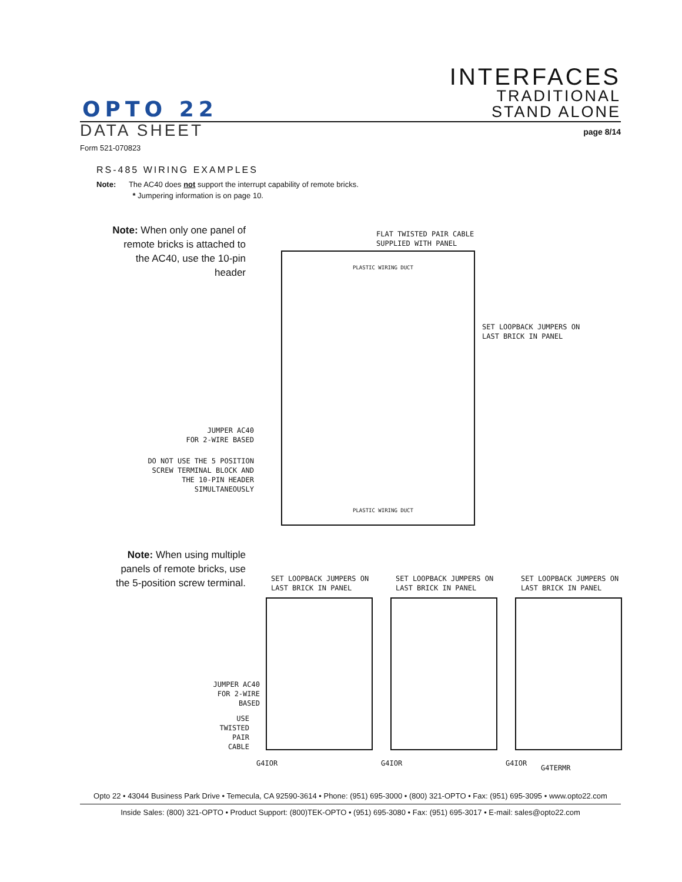OPTO 22
INTERFACES
TRADITIONAL
STAND ALONE
DATA SHEET page 8/14
Form 521-070823
RS-485 WIRING EXAMPLES
Note: The AC40 does not support the interrupt capability of remote bricks.
* Jumpering information is on page 10.
Note: When only one panel of remote bricks is attached to the AC40, use the 10-pin header
FLAT TWISTED PAIR CABLE
SUPPLIED WITH PANEL
PLASTIC WIRING DUCT
SET LOOPBACK JUMPERS ON
LAST BRICK IN PANEL
JUMPER AC40
FOR 2-WIRE BASED
DO NOT USE THE 5 POSITION SCREW TERMINAL BLOCK AND THE 10-PIN HEADER SIMULTANEOUSLY
PLASTIC WIRING DUCT
Note: When using multiple panels of remote bricks, use the 5-position screw terminal.
SET LOOPBACK JUMPERS ON
LAST BRICK IN PANEL
SET LOOPBACK JUMPERS ON
LAST BRICK IN PANEL
SET LOOPBACK JUMPERS ON
LAST BRICK IN PANEL
JUMPER AC40
FOR 2-WIRE BASED
USE
TWISTED
PAIR
CABLE
G4IOR G4IOR G4IOR
G4TERMR
Opto 22 • 43044 Business Park Drive • Temecula, CA 92590-3614 • Phone: (951) 695-3000 • (800) 321-OPTO • Fax: (951) 695-3095 • www.opto22.com
Inside Sales: (800) 321-OPTO • Product Support: (800)TEK-OPTO • (951) 695-3080 • Fax: (951) 695-3017 • E-mail: sales@opto22.com